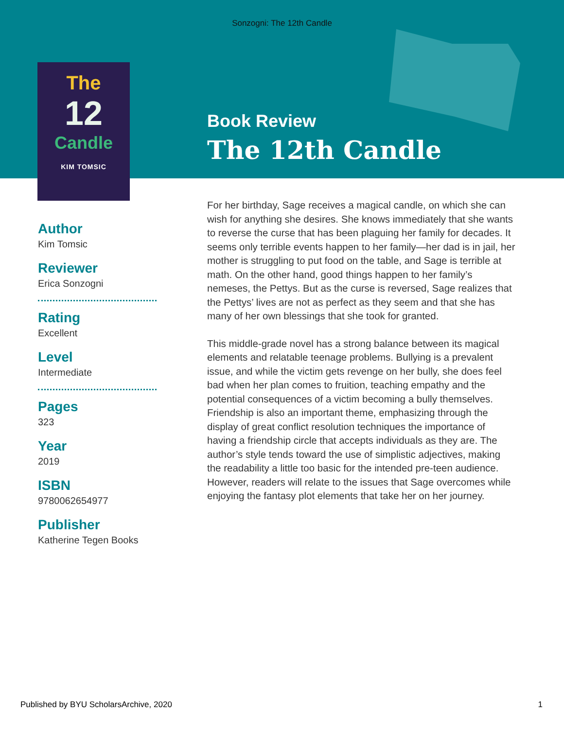Sonzogni: The 12th Candle
The
12
Candle
KIM TOMSIC
Book Review
The 12th Candle
Author
Kim Tomsic
Reviewer
Erica Sonzogni
Rating
Excellent
Level
Intermediate
Pages
323
Year
2019
ISBN
9780062654977
Publisher
Katherine Tegen Books
For her birthday, Sage receives a magical candle, on which she can wish for anything she desires. She knows immediately that she wants to reverse the curse that has been plaguing her family for decades. It seems only terrible events happen to her family—her dad is in jail, her mother is struggling to put food on the table, and Sage is terrible at math. On the other hand, good things happen to her family’s nemeses, the Pettys. But as the curse is reversed, Sage realizes that the Pettys’ lives are not as perfect as they seem and that she has many of her own blessings that she took for granted.
This middle-grade novel has a strong balance between its magical elements and relatable teenage problems. Bullying is a prevalent issue, and while the victim gets revenge on her bully, she does feel bad when her plan comes to fruition, teaching empathy and the potential consequences of a victim becoming a bully themselves. Friendship is also an important theme, emphasizing through the display of great conflict resolution techniques the importance of having a friendship circle that accepts individuals as they are. The author’s style tends toward the use of simplistic adjectives, making the readability a little too basic for the intended pre-teen audience. However, readers will relate to the issues that Sage overcomes while enjoying the fantasy plot elements that take her on her journey.
Published by BYU ScholarsArchive, 2020 1